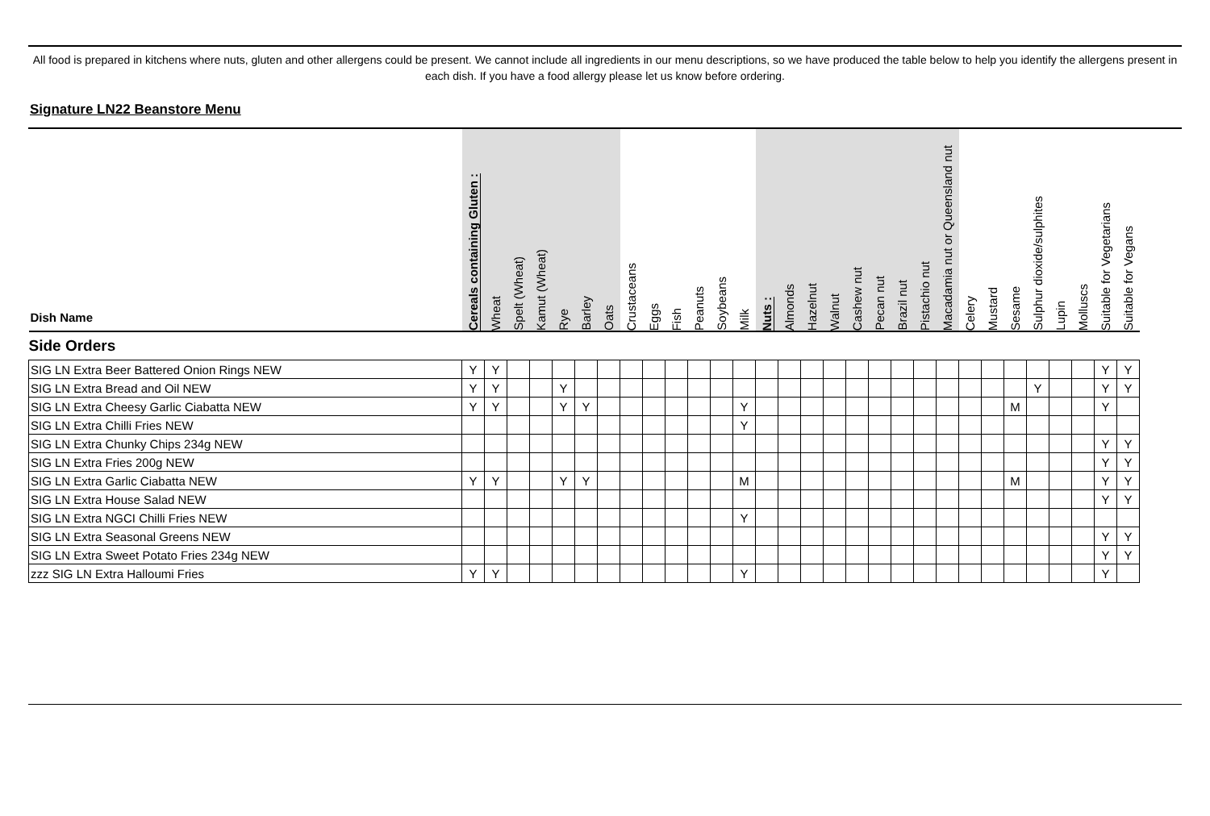All food is prepared in kitchens where nuts, gluten and other allergens could be present. We cannot include all ingredients in our menu descriptions, so we have produced the table below to help you identify the allergens present in each dish. If you have a food allergy please let us know before ordering.
Signature LN22 Beanstore Menu
| Dish Name | Cereals containing Gluten : | Wheat | Spelt (Wheat) | Kamut (Wheat) | Rye | Barley | Oats | Crustaceans | Eggs | Fish | Peanuts | Soybeans | Milk | Nuts : | Almonds | Hazelnut | Walnut | Cashew nut | Pecan nut | Brazil nut | Pistachio nut | Macadamia nut or Queensland nut | Celery | Mustard | Sesame | Sulphur dioxide/sulphites | Lupin | Molluscs | Suitable for Vegetarians | Suitable for Vegans |
| --- | --- | --- | --- | --- | --- | --- | --- | --- | --- | --- | --- | --- | --- | --- | --- | --- | --- | --- | --- | --- | --- | --- | --- | --- | --- | --- | --- | --- | --- | --- |
| Side Orders | | | | | | | | | | | | | | | | | | | | | | | | | | | | | | |
| SIG LN Extra Beer Battered Onion Rings NEW | Y | Y | | | | | | | | | | | | | | | | | | | | | | | | | | | Y | Y |
| SIG LN Extra Bread and Oil NEW | Y | Y | | | Y | | | | | | | | | | | | | | | | | | | | | Y | | | Y | Y |
| SIG LN Extra Cheesy Garlic Ciabatta NEW | Y | Y | | | Y | Y | | | | | | | Y | | | | | | | | | | | | M | | | | Y | |
| SIG LN Extra Chilli Fries NEW | | | | | | | | | | | | | Y | | | | | | | | | | | | | | | | | |
| SIG LN Extra Chunky Chips 234g NEW | | | | | | | | | | | | | | | | | | | | | | | | | | | | | Y | Y |
| SIG LN Extra Fries 200g NEW | | | | | | | | | | | | | | | | | | | | | | | | | | | | | Y | Y |
| SIG LN Extra Garlic Ciabatta NEW | Y | Y | | | Y | Y | | | | | | | M | | | | | | | | | | | | M | | | | Y | Y |
| SIG LN Extra House Salad NEW | | | | | | | | | | | | | | | | | | | | | | | | | | | | | Y | Y |
| SIG LN Extra NGCI Chilli Fries NEW | | | | | | | | | | | | | Y | | | | | | | | | | | | | | | | | |
| SIG LN Extra Seasonal Greens NEW | | | | | | | | | | | | | | | | | | | | | | | | | | | | | Y | Y |
| SIG LN Extra Sweet Potato Fries 234g NEW | | | | | | | | | | | | | | | | | | | | | | | | | | | | | Y | Y |
| zzz SIG LN Extra Halloumi Fries | Y | Y | | | | | | | | | | | Y | | | | | | | | | | | | | | | | Y | |